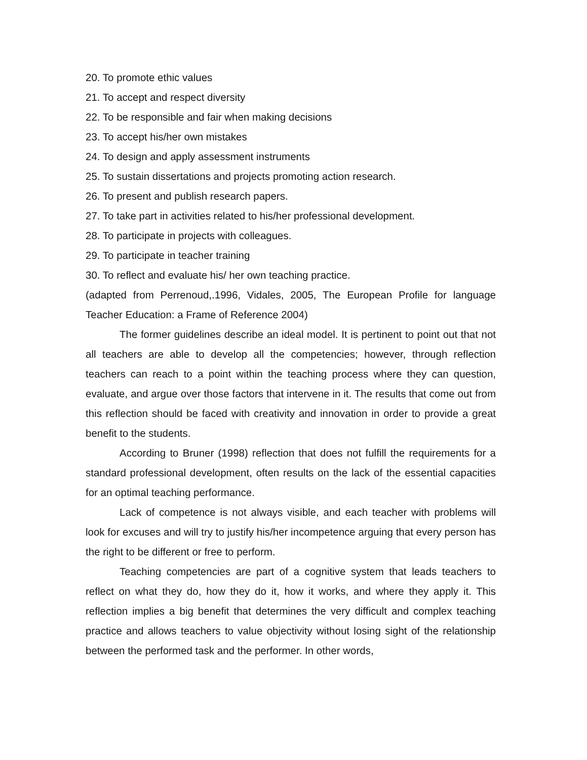20. To promote ethic values
21. To accept and respect diversity
22. To be responsible and fair when making decisions
23. To accept his/her own mistakes
24. To design and apply assessment instruments
25. To sustain dissertations and projects promoting action research.
26. To present and publish research papers.
27. To take part in activities related to his/her professional development.
28. To participate in projects with colleagues.
29. To participate in teacher training
30. To reflect and evaluate his/ her own teaching practice.
(adapted from Perrenoud,.1996, Vidales, 2005, The European Profile for language Teacher Education: a Frame of Reference 2004)
The former guidelines describe an ideal model. It is pertinent to point out that not all teachers are able to develop all the competencies; however, through reflection teachers can reach to a point within the teaching process where they can question, evaluate, and argue over those factors that intervene in it. The results that come out from this reflection should be faced with creativity and innovation in order to provide a great benefit to the students.
According to Bruner (1998) reflection that does not fulfill the requirements for a standard professional development, often results on the lack of the essential capacities for an optimal teaching performance.
Lack of competence is not always visible, and each teacher with problems will look for excuses and will try to justify his/her incompetence arguing that every person has the right to be different or free to perform.
Teaching competencies are part of a cognitive system that leads teachers to reflect on what they do, how they do it, how it works, and where they apply it. This reflection implies a big benefit that determines the very difficult and complex teaching practice and allows teachers to value objectivity without losing sight of the relationship between the performed task and the performer. In other words,